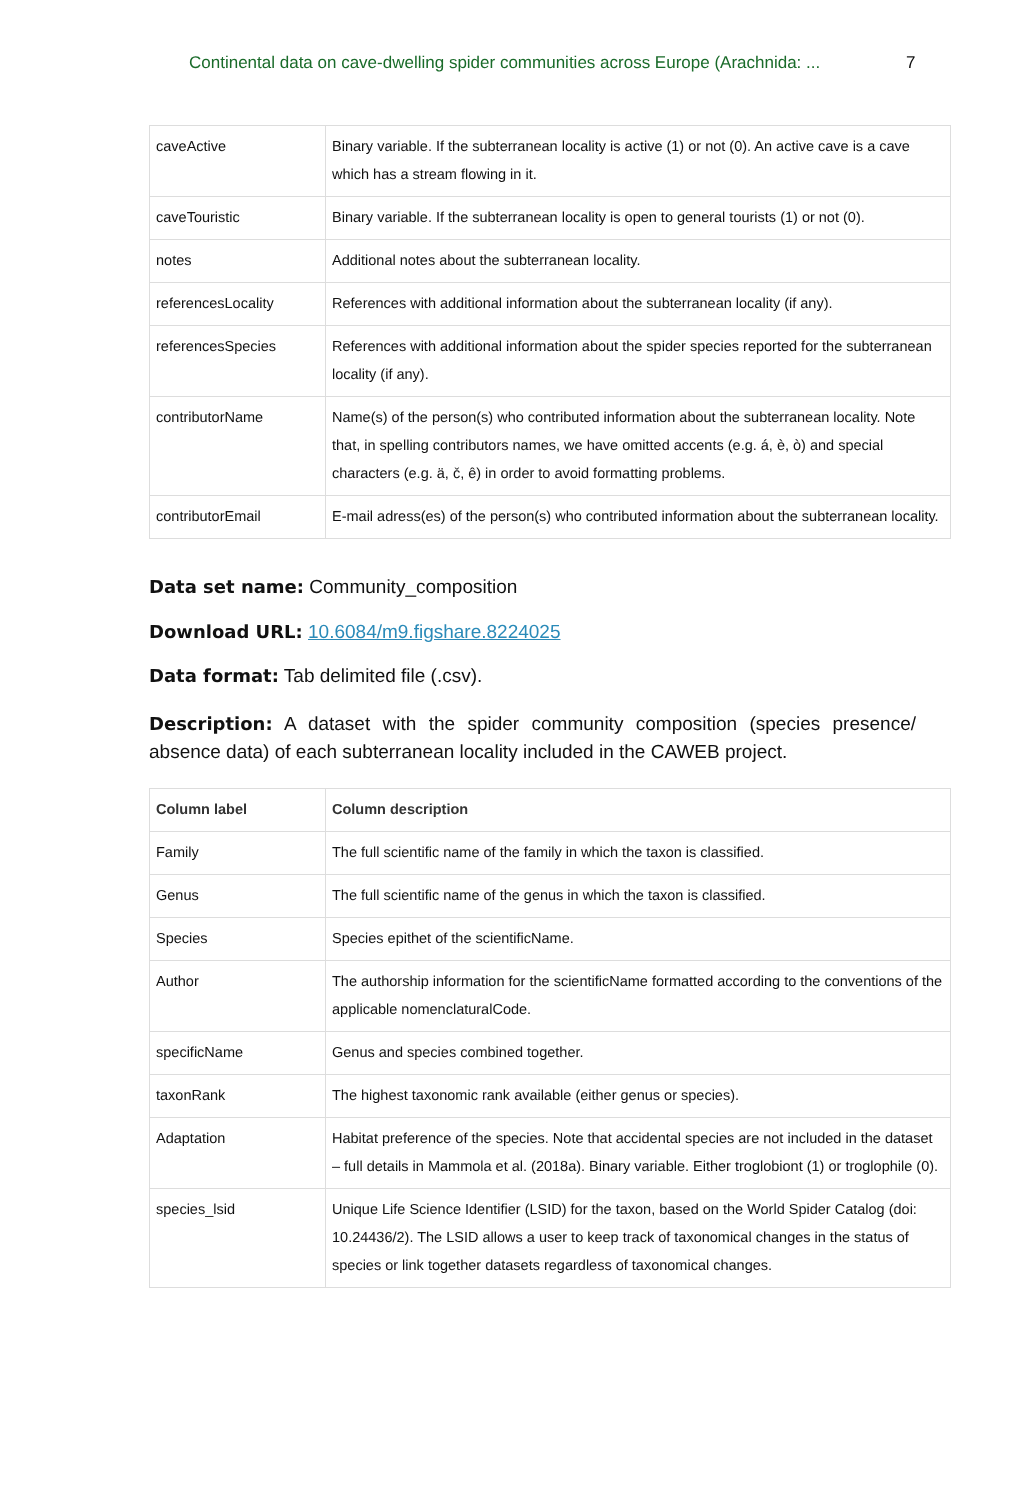Continental data on cave-dwelling spider communities across Europe (Arachnida: ... 7
| caveActive | Binary variable. If the subterranean locality is active (1) or not (0). An active cave is a cave which has a stream flowing in it. |
| caveTouristic | Binary variable. If the subterranean locality is open to general tourists (1) or not (0). |
| notes | Additional notes about the subterranean locality. |
| referencesLocality | References with additional information about the subterranean locality (if any). |
| referencesSpecies | References with additional information about the spider species reported for the subterranean locality (if any). |
| contributorName | Name(s) of the person(s) who contributed information about the subterranean locality. Note that, in spelling contributors names, we have omitted accents (e.g. á, è, ò) and special characters (e.g. ä, č, ê) in order to avoid formatting problems. |
| contributorEmail | E-mail adress(es) of the person(s) who contributed information about the subterranean locality. |
Data set name: Community_composition
Download URL: 10.6084/m9.figshare.8224025
Data format: Tab delimited file (.csv).
Description: A dataset with the spider community composition (species presence/ absence data) of each subterranean locality included in the CAWEB project.
| Column label | Column description |
| --- | --- |
| Family | The full scientific name of the family in which the taxon is classified. |
| Genus | The full scientific name of the genus in which the taxon is classified. |
| Species | Species epithet of the scientificName. |
| Author | The authorship information for the scientificName formatted according to the conventions of the applicable nomenclaturalCode. |
| specificName | Genus and species combined together. |
| taxonRank | The highest taxonomic rank available (either genus or species). |
| Adaptation | Habitat preference of the species. Note that accidental species are not included in the dataset – full details in Mammola et al. (2018a). Binary variable. Either troglobiont (1) or troglophile (0). |
| species_lsid | Unique Life Science Identifier (LSID) for the taxon, based on the World Spider Catalog (doi: 10.24436/2). The LSID allows a user to keep track of taxonomical changes in the status of species or link together datasets regardless of taxonomical changes. |